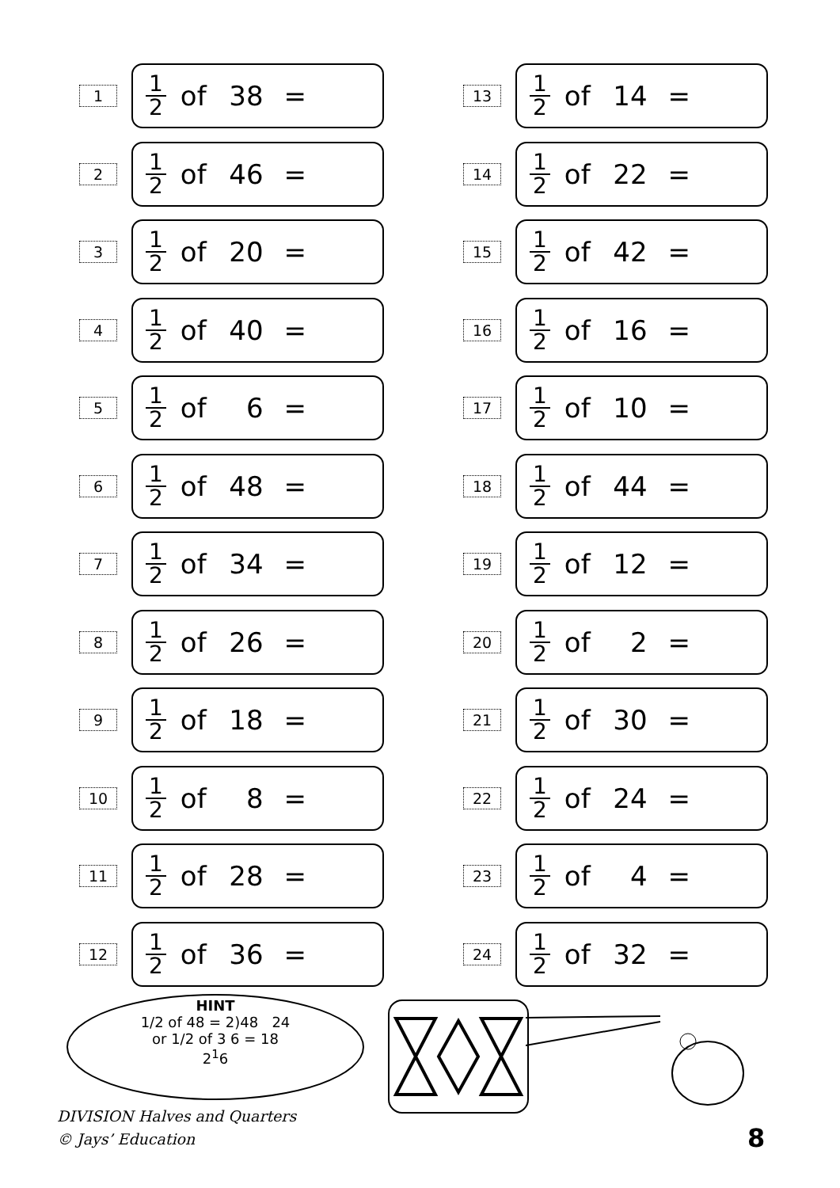1
1 2 of 38 =
2
1 2 of 46 =
3
1 2 of 20 =
4
1 2 of 40 =
5
1 2 of 6 =
6
1 2 of 48 =
7
1 2 of 34 =
8
1 2 of 26 =
9
1 2 of 18 =
10
1 2 of 8 =
11
1 2 of 28 =
12
1 2 of 36 =
13
1 2 of 14 =
14
1 2 of 22 =
15
1 2 of 42 =
16
1 2 of 16 =
17
1 2 of 10 =
18
1 2 of 44 =
19
1 2 of 12 =
20
1 2 of 2 =
21
1 2 of 30 =
22
1 2 of 24 =
23
1 2 of 4 =
24
1 2 of 32 =
HINT
1/2 of 48 = 2)48 24
or 1/2 of 3 6 = 18
2<sup>1</sup>6
DIVISION Halves and Quarters
© Jays’ Education
8